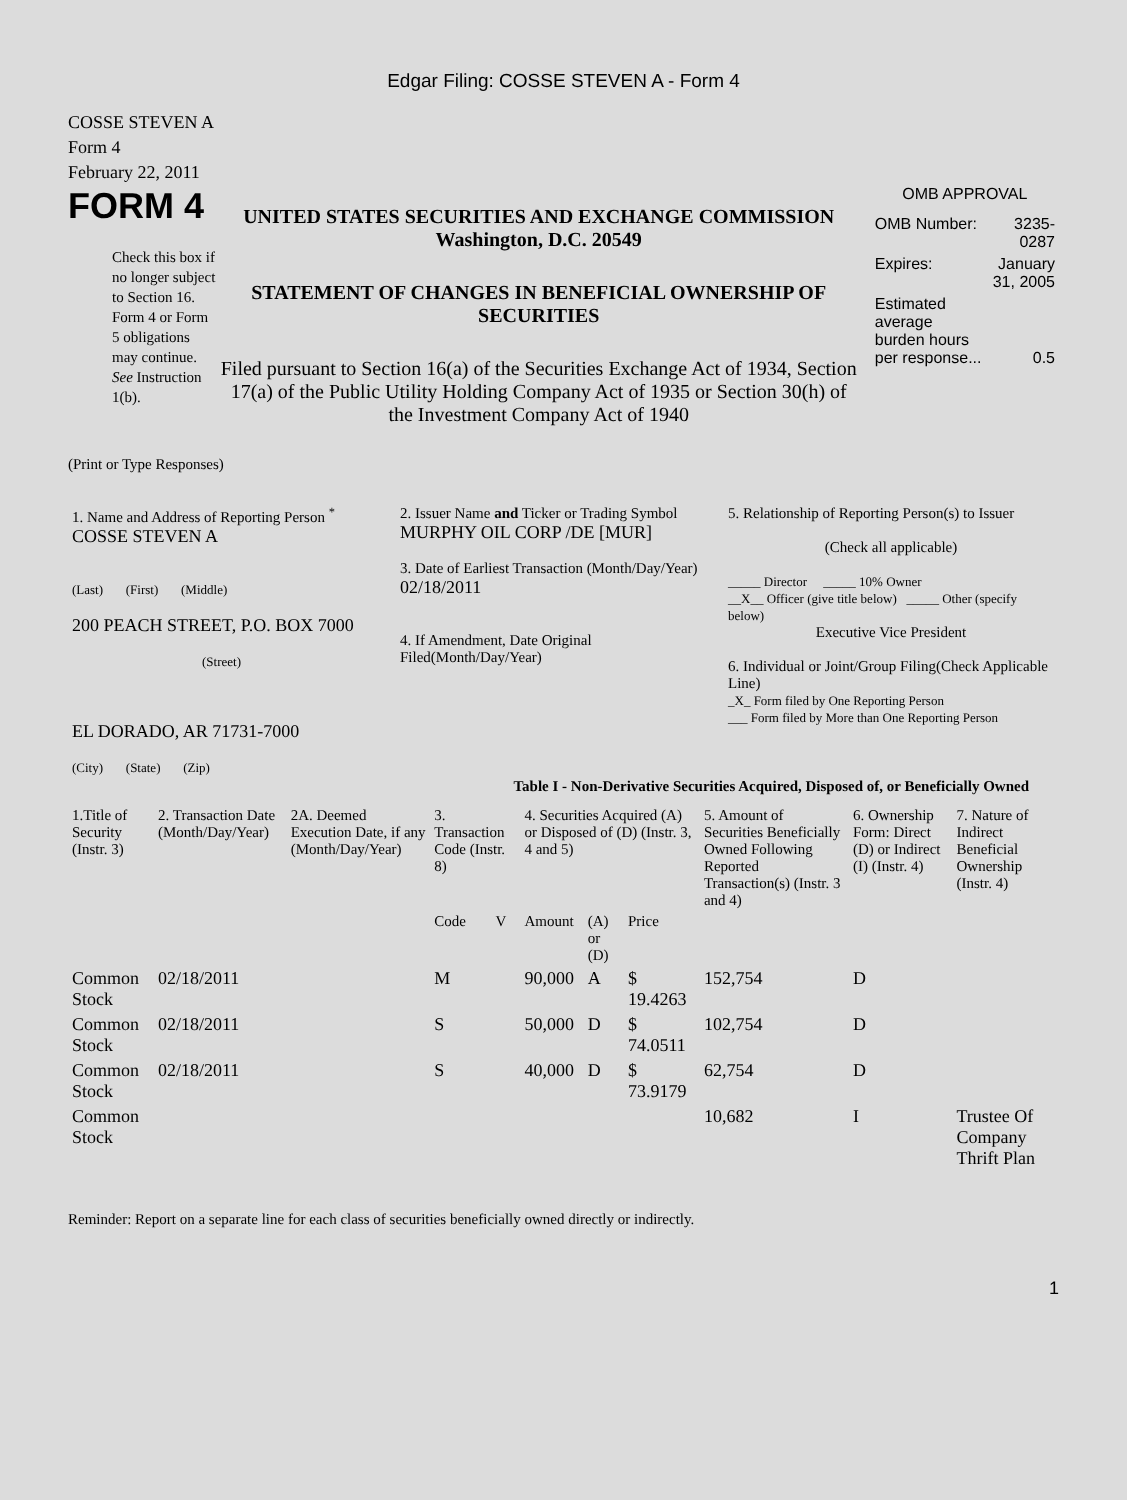Edgar Filing: COSSE STEVEN A - Form 4
COSSE STEVEN A
Form 4
February 22, 2011
FORM 4
Check this box if no longer subject to Section 16. Form 4 or Form 5 obligations may continue. See Instruction 1(b).
UNITED STATES SECURITIES AND EXCHANGE COMMISSION
Washington, D.C. 20549
STATEMENT OF CHANGES IN BENEFICIAL OWNERSHIP OF SECURITIES
Filed pursuant to Section 16(a) of the Securities Exchange Act of 1934, Section 17(a) of the Public Utility Holding Company Act of 1935 or Section 30(h) of the Investment Company Act of 1940
OMB APPROVAL
| OMB Number: | 3235-0287 |
| Expires: | January 31, 2005 |
| Estimated average burden hours per response... | 0.5 |
(Print or Type Responses)
| 1. Name and Address of Reporting Person <sup>*</sup> COSSE STEVEN A (Last) (First) (Middle) 200 PEACH STREET, P.O. BOX 7000 (Street) EL DORADO, AR 71731-7000 (City) (State) (Zip) | 2. Issuer Name and Ticker or Trading Symbol MURPHY OIL CORP /DE [MUR] 3. Date of Earliest Transaction (Month/Day/Year) 02/18/2011 4. If Amendment, Date Original Filed(Month/Day/Year) | 5. Relationship of Reporting Person(s) to Issuer (Check all applicable) _____ Director _____ 10% Owner __X__ Officer (give title below) _____ Other (specify below) Executive Vice President 6. Individual or Joint/Group Filing(Check Applicable Line) _X_ Form filed by One Reporting Person ___ Form filed by More than One Reporting Person |
Table I - Non-Derivative Securities Acquired, Disposed of, or Beneficially Owned
| 1.Title of Security (Instr. 3) | 2. Transaction Date (Month/Day/Year) | 2A. Deemed Execution Date, if any (Month/Day/Year) | 3. Transaction Code (Instr. 8) | | 4. Securities Acquired (A) or Disposed of (D) (Instr. 3, 4 and 5) | | | 5. Amount of Securities Beneficially Owned Following Reported Transaction(s) (Instr. 3 and 4) | 6. Ownership Form: Direct (D) or Indirect (I) (Instr. 4) | 7. Nature of Indirect Beneficial Ownership (Instr. 4) |
| --- | --- | --- | --- | --- | --- | --- | --- | --- | --- | --- |
| | | | Code | V | Amount | (A) or (D) | Price | | | |
| Common Stock | 02/18/2011 | | M | | 90,000 | A | $ 19.4263 | 152,754 | D | |
| Common Stock | 02/18/2011 | | S | | 50,000 | D | $ 74.0511 | 102,754 | D | |
| Common Stock | 02/18/2011 | | S | | 40,000 | D | $ 73.9179 | 62,754 | D | |
| Common Stock | | | | | | | | 10,682 | I | Trustee Of Company Thrift Plan |
Reminder: Report on a separate line for each class of securities beneficially owned directly or indirectly.
1